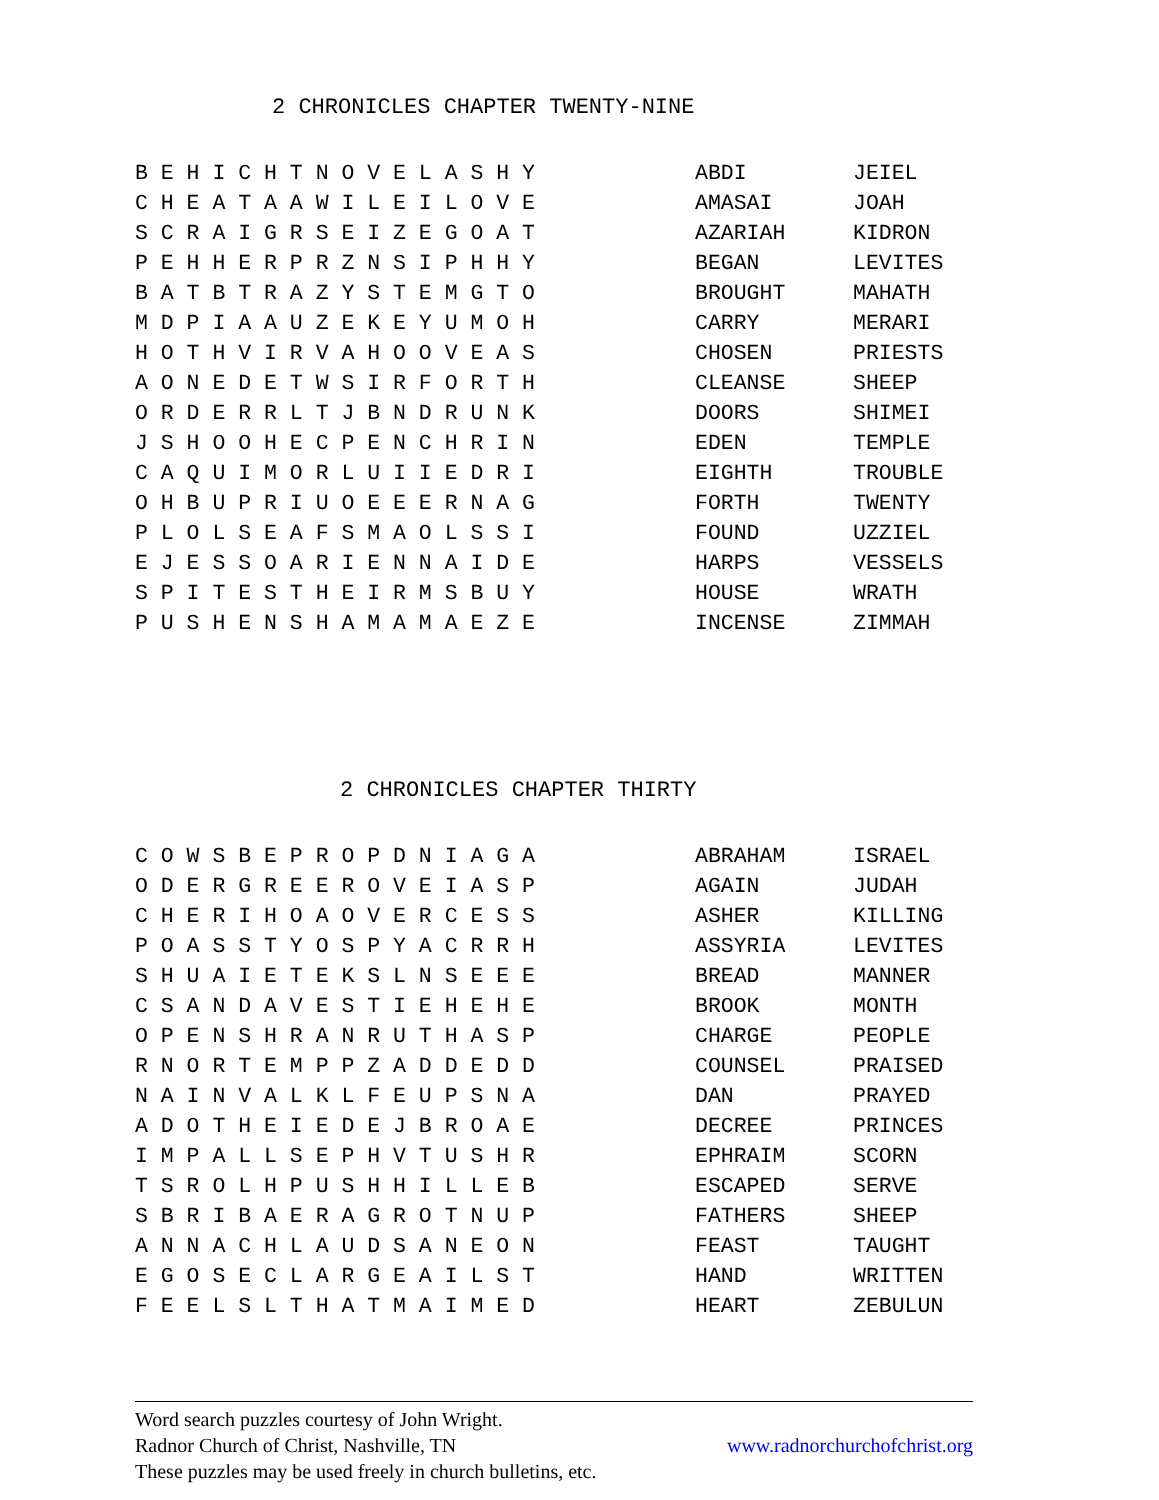2 CHRONICLES CHAPTER TWENTY-NINE
| B E H I C H T N O V E L A S H Y | ABDI | JEIEL |
| C H E A T A A W I L E I L O V E | AMASAI | JOAH |
| S C R A I G R S E I Z E G O A T | AZARIAH | KIDRON |
| P E H H E R P R Z N S I P H H Y | BEGAN | LEVITES |
| B A T B T R A Z Y S T E M G T O | BROUGHT | MAHATH |
| M D P I A A U Z E K E Y U M O H | CARRY | MERARI |
| H O T H V I R V A H O O V E A S | CHOSEN | PRIESTS |
| A O N E D E T W S I R F O R T H | CLEANSE | SHEEP |
| O R D E R R L T J B N D R U N K | DOORS | SHIMEI |
| J S H O O H E C P E N C H R I N | EDEN | TEMPLE |
| C A Q U I M O R L U I I E D R I | EIGHTH | TROUBLE |
| O H B U P R I U O E E E R N A G | FORTH | TWENTY |
| P L O L S E A F S M A O L S S I | FOUND | UZZIEL |
| E J E S S O A R I E N N A I D E | HARPS | VESSELS |
| S P I T E S T H E I R M S B U Y | HOUSE | WRATH |
| P U S H E N S H A M A M A E Z E | INCENSE | ZIMMAH |
2 CHRONICLES CHAPTER THIRTY
| C O W S B E P R O P D N I A G A | ABRAHAM | ISRAEL |
| O D E R G R E E R O V E I A S P | AGAIN | JUDAH |
| C H E R I H O A O V E R C E S S | ASHER | KILLING |
| P O A S S T Y O S P Y A C R R H | ASSYRIA | LEVITES |
| S H U A I E T E K S L N S E E E | BREAD | MANNER |
| C S A N D A V E S T I E H E H E | BROOK | MONTH |
| O P E N S H R A N R U T H A S P | CHARGE | PEOPLE |
| R N O R T E M P P Z A D D E D D | COUNSEL | PRAISED |
| N A I N V A L K L F E U P S N A | DAN | PRAYED |
| A D O T H E I E D E J B R O A E | DECREE | PRINCES |
| I M P A L L S E P H V T U S H R | EPHRAIM | SCORN |
| T S R O L H P U S H H I L L E B | ESCAPED | SERVE |
| S B R I B A E R A G R O T N U P | FATHERS | SHEEP |
| A N N A C H L A U D S A N E O N | FEAST | TAUGHT |
| E G O S E C L A R G E A I L S T | HAND | WRITTEN |
| F E E L S L T H A T M A I M E D | HEART | ZEBULUN |
Word search puzzles courtesy of John Wright.
Radnor Church of Christ, Nashville, TN www.radnorchurchofchrist.org
These puzzles may be used freely in church bulletins, etc.